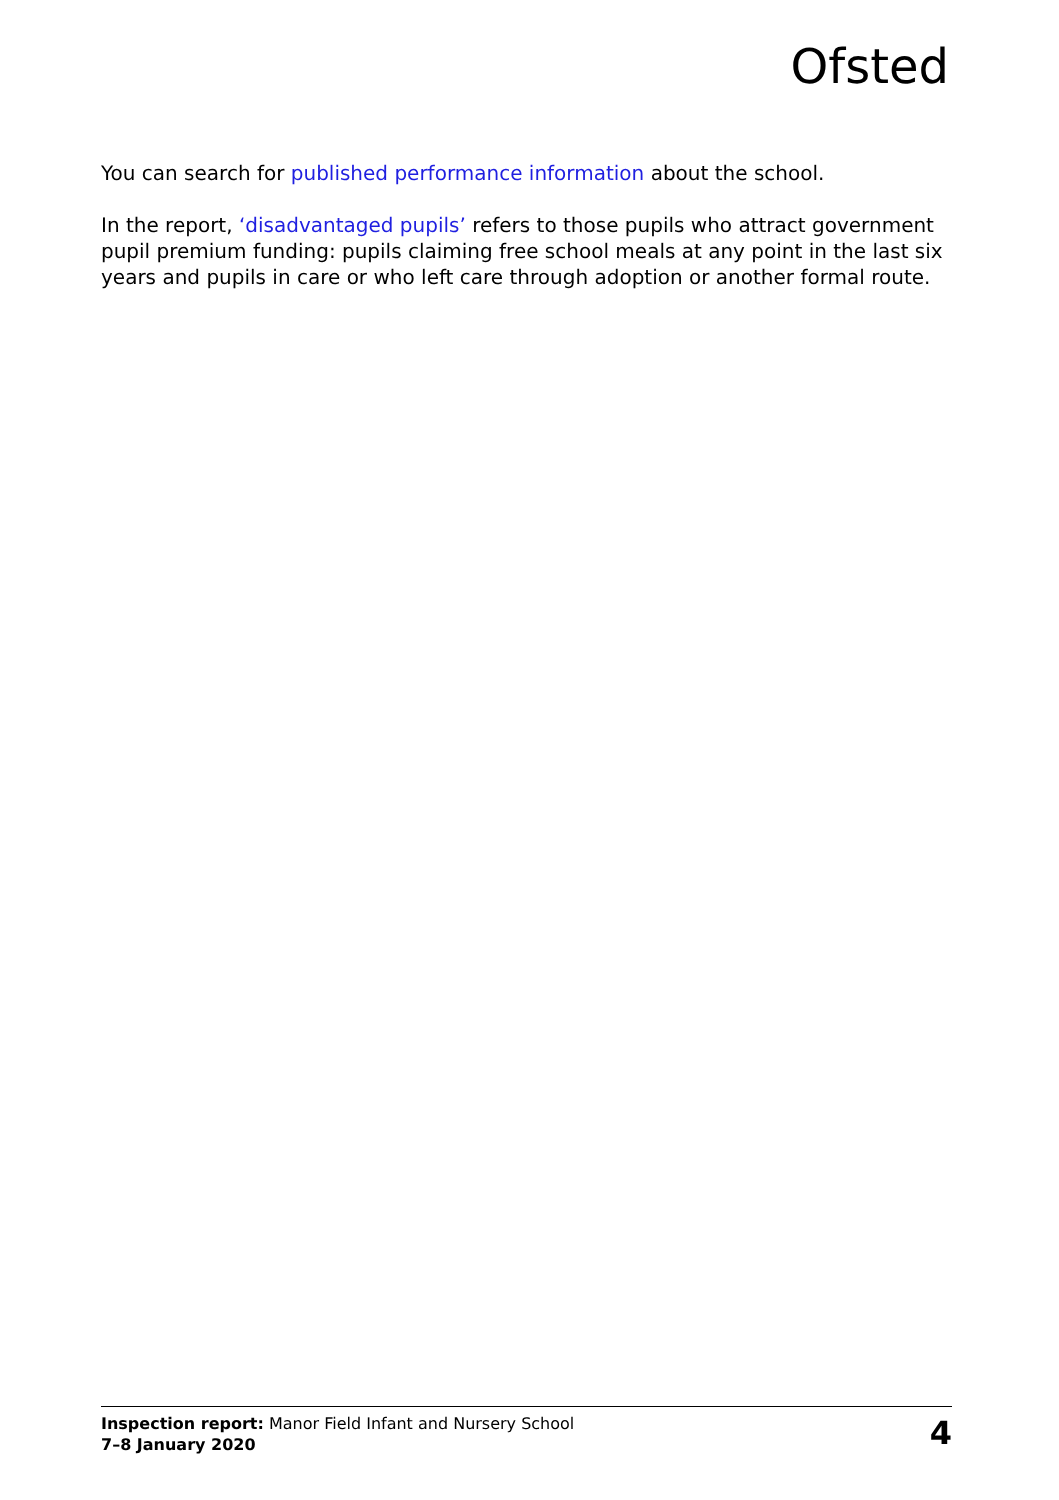Ofsted
You can search for published performance information about the school.
In the report, ‘disadvantaged pupils’ refers to those pupils who attract government pupil premium funding: pupils claiming free school meals at any point in the last six years and pupils in care or who left care through adoption or another formal route.
Inspection report: Manor Field Infant and Nursery School
7–8 January 2020
4